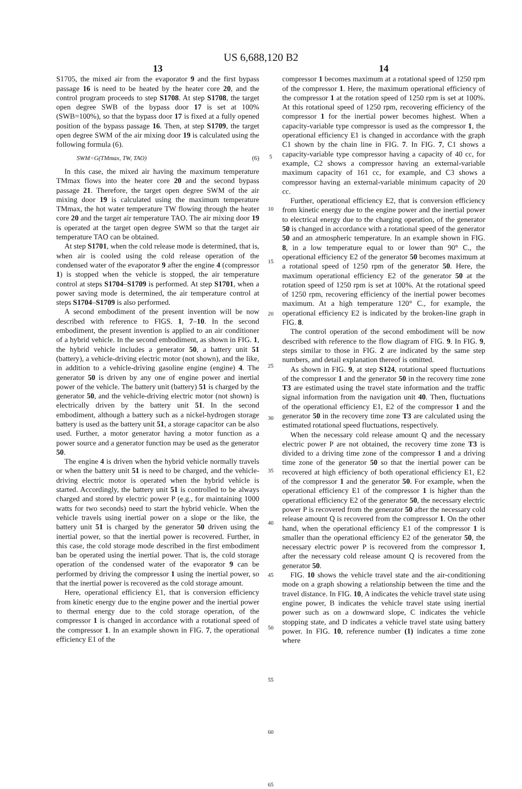US 6,688,120 B2
13
S1705, the mixed air from the evaporator 9 and the first bypass passage 16 is need to be heated by the heater core 20, and the control program proceeds to step S1708. At step S1708, the target open degree SWB of the bypass door 17 is set at 100% (SWB=100%), so that the bypass door 17 is fixed at a fully opened position of the bypass passage 16. Then, at step S1709, the target open degree SWM of the air mixing door 19 is calculated using the following formula (6).
SWM=G(TMmax, TW, TAO) (6)
In this case, the mixed air having the maximum temperature TMmax flows into the heater core 20 and the second bypass passage 21. Therefore, the target open degree SWM of the air mixing door 19 is calculated using the maximum temperature TMmax, the hot water temperature TW flowing through the heater core 20 and the target air temperature TAO. The air mixing door 19 is operated at the target open degree SWM so that the target air temperature TAO can be obtained.
At step S1701, when the cold release mode is determined, that is, when air is cooled using the cold release operation of the condensed water of the evaporator 9 after the engine 4 (compressor 1) is stopped when the vehicle is stopped, the air temperature control at steps S1704–S1709 is performed. At step S1701, when a power saving mode is determined, the air temperature control at steps S1704–S1709 is also performed.
A second embodiment of the present invention will be now described with reference to FIGS. 1, 7–10. In the second embodiment, the present invention is applied to an air conditioner of a hybrid vehicle. In the second embodiment, as shown in FIG. 1, the hybrid vehicle includes a generator 50, a battery unit 51 (battery), a vehicle-driving electric motor (not shown), and the like, in addition to a vehicle-driving gasoline engine (engine) 4. The generator 50 is driven by any one of engine power and inertial power of the vehicle. The battery unit (battery) 51 is charged by the generator 50, and the vehicle-driving electric motor (not shown) is electrically driven by the battery unit 51. In the second embodiment, although a battery such as a nickel-hydrogen storage battery is used as the battery unit 51, a storage capacitor can be also used. Further, a motor generator having a motor function as a power source and a generator function may be used as the generator 50.
The engine 4 is driven when the hybrid vehicle normally travels or when the battery unit 51 is need to be charged, and the vehicle-driving electric motor is operated when the hybrid vehicle is started. Accordingly, the battery unit 51 is controlled to be always charged and stored by electric power P (e.g., for maintaining 1000 watts for two seconds) need to start the hybrid vehicle. When the vehicle travels using inertial power on a slope or the like, the battery unit 51 is charged by the generator 50 driven using the inertial power, so that the inertial power is recovered. Further, in this case, the cold storage mode described in the first embodiment ban be operated using the inertial power. That is, the cold storage operation of the condensed water of the evaporator 9 can be performed by driving the compressor 1 using the inertial power, so that the inertial power is recovered as the cold storage amount.
Here, operational efficiency E1, that is conversion efficiency from kinetic energy due to the engine power and the inertial power to thermal energy due to the cold storage operation, of the compressor 1 is changed in accordance with a rotational speed of the compressor 1. In an example shown in FIG. 7, the operational efficiency E1 of the
5
10
15
20
25
30
35
40
45
50
55
60
65
14
compressor 1 becomes maximum at a rotational speed of 1250 rpm of the compressor 1. Here, the maximum operational efficiency of the compressor 1 at the rotation speed of 1250 rpm is set at 100%. At this rotational speed of 1250 rpm, recovering efficiency of the compressor 1 for the inertial power becomes highest. When a capacity-variable type compressor is used as the compressor 1, the operational efficiency E1 is changed in accordance with the graph C1 shown by the chain line in FIG. 7. In FIG. 7, C1 shows a capacity-variable type compressor having a capacity of 40 cc, for example, C2 shows a compressor having an external-variable maximum capacity of 161 cc, for example, and C3 shows a compressor having an external-variable minimum capacity of 20 cc.
Further, operational efficiency E2, that is conversion efficiency from kinetic energy due to the engine power and the inertial power to electrical energy due to the charging operation, of the generator 50 is changed in accordance with a rotational speed of the generator 50 and an atmospheric temperature. In an example shown in FIG. 8, in a low temperature equal to or lower than 90° C., the operational efficiency E2 of the generator 50 becomes maximum at a rotational speed of 1250 rpm of the generator 50. Here, the maximum operational efficiency E2 of the generator 50 at the rotation speed of 1250 rpm is set at 100%. At the rotational speed of 1250 rpm, recovering efficiency of the inertial power becomes maximum. At a high temperature 120° C., for example, the operational efficiency E2 is indicated by the broken-line graph in FIG. 8.
The control operation of the second embodiment will be now described with reference to the flow diagram of FIG. 9. In FIG. 9, steps similar to those in FIG. 2 are indicated by the same step numbers, and detail explanation thereof is omitted.
As shown in FIG. 9, at step S124, rotational speed fluctuations of the compressor 1 and the generator 50 in the recovery time zone T3 are estimated using the travel state information and the traffic signal information from the navigation unit 40. Then, fluctuations of the operational efficiency E1, E2 of the compressor 1 and the generator 50 in the recovery time zone T3 are calculated using the estimated rotational speed fluctuations, respectively.
When the necessary cold release amount Q and the necessary electric power P are not obtained, the recovery time zone T3 is divided to a driving time zone of the compressor 1 and a driving time zone of the generator 50 so that the inertial power can be recovered at high efficiency of both operational efficiency E1, E2 of the compressor 1 and the generator 50. For example, when the operational efficiency E1 of the compressor 1 is higher than the operational efficiency E2 of the generator 50, the necessary electric power P is recovered from the generator 50 after the necessary cold release amount Q is recovered from the compressor 1. On the other hand, when the operational efficiency E1 of the compressor 1 is smaller than the operational efficiency E2 of the generator 50, the necessary electric power P is recovered from the compressor 1, after the necessary cold release amount Q is recovered from the generator 50.
FIG. 10 shows the vehicle travel state and the air-conditioning mode on a graph showing a relationship between the time and the travel distance. In FIG. 10, A indicates the vehicle travel state using engine power, B indicates the vehicle travel state using inertial power such as on a downward slope, C indicates the vehicle stopping state, and D indicates a vehicle travel state using battery power. In FIG. 10, reference number (1) indicates a time zone where